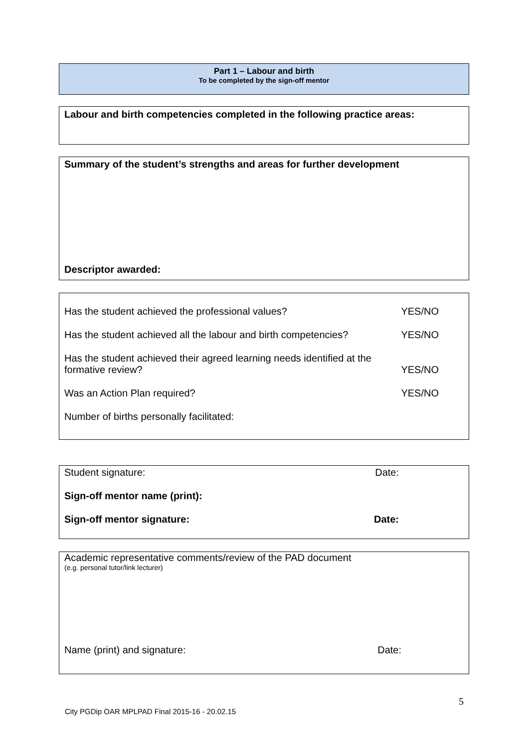Part 1 – Labour and birth
To be completed by the sign-off mentor
Labour and birth competencies completed in the following practice areas:
Summary of the student’s strengths and areas for further development
Descriptor awarded:
Has the student achieved the professional values? YES/NO
Has the student achieved all the labour and birth competencies? YES/NO
Has the student achieved their agreed learning needs identified at the
formative review? YES/NO
Was an Action Plan required? YES/NO
Number of births personally facilitated:
Student signature: Date:
Sign-off mentor name (print):
Sign-off mentor signature: Date:
Academic representative comments/review of the PAD document
(e.g. personal tutor/link lecturer)
Name (print) and signature: Date:
5
City PGDip OAR MPLPAD Final 2015-16 - 20.02.15